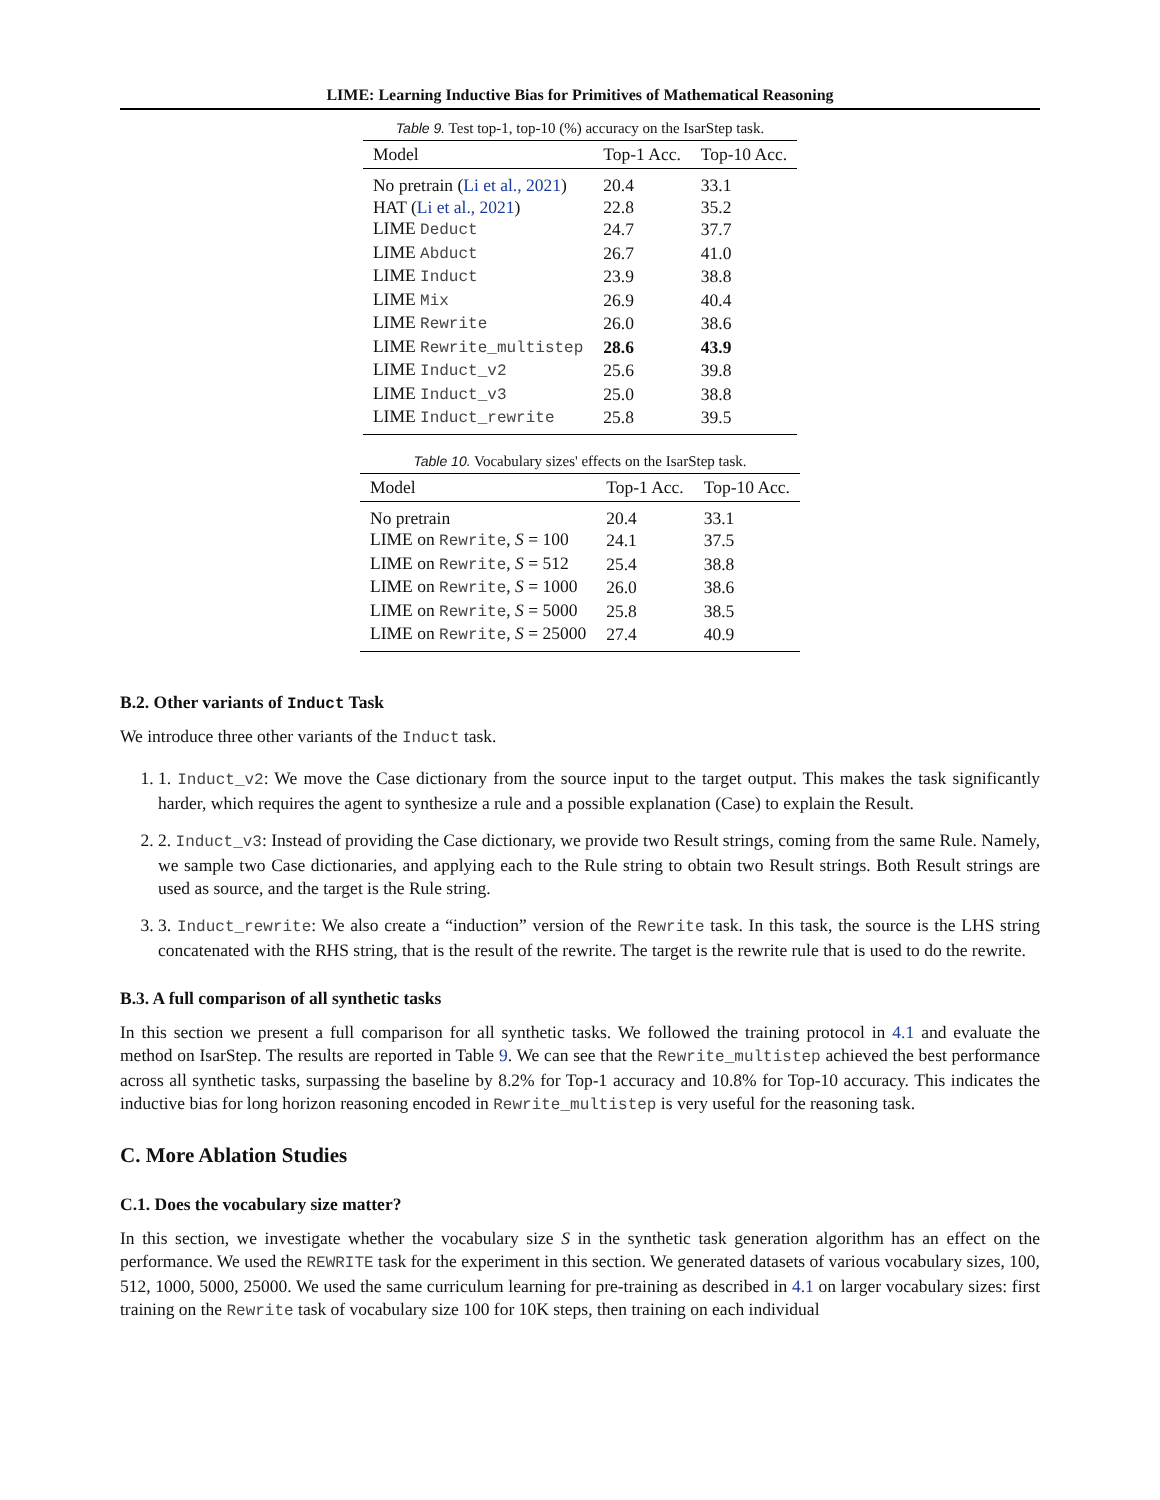LIME: Learning Inductive Bias for Primitives of Mathematical Reasoning
Table 9. Test top-1, top-10 (%) accuracy on the IsarStep task.
| Model | Top-1 Acc. | Top-10 Acc. |
| --- | --- | --- |
| No pretrain ( Li et al., 2021 ) | 20.4 | 33.1 |
| HAT ( Li et al., 2021 ) | 22.8 | 35.2 |
| LIME Deduct | 24.7 | 37.7 |
| LIME Abduct | 26.7 | 41.0 |
| LIME Induct | 23.9 | 38.8 |
| LIME Mix | 26.9 | 40.4 |
| LIME Rewrite | 26.0 | 38.6 |
| LIME Rewrite_multistep | 28.6 | 43.9 |
| LIME Induct_v2 | 25.6 | 39.8 |
| LIME Induct_v3 | 25.0 | 38.8 |
| LIME Induct_rewrite | 25.8 | 39.5 |
Table 10. Vocabulary sizes' effects on the IsarStep task.
| Model | Top-1 Acc. | Top-10 Acc. |
| --- | --- | --- |
| No pretrain | 20.4 | 33.1 |
| LIME on Rewrite , S = 100 | 24.1 | 37.5 |
| LIME on Rewrite , S = 512 | 25.4 | 38.8 |
| LIME on Rewrite , S = 1000 | 26.0 | 38.6 |
| LIME on Rewrite , S = 5000 | 25.8 | 38.5 |
| LIME on Rewrite , S = 25000 | 27.4 | 40.9 |
B.2. Other variants of Induct Task
We introduce three other variants of the Induct task.
1. 1. Induct_v2: We move the Case dictionary from the source input to the target output. This makes the task significantly harder, which requires the agent to synthesize a rule and a possible explanation (Case) to explain the Result.
2. 2. Induct_v3: Instead of providing the Case dictionary, we provide two Result strings, coming from the same Rule. Namely, we sample two Case dictionaries, and applying each to the Rule string to obtain two Result strings. Both Result strings are used as source, and the target is the Rule string.
3. 3. Induct_rewrite: We also create a “induction” version of the Rewrite task. In this task, the source is the LHS string concatenated with the RHS string, that is the result of the rewrite. The target is the rewrite rule that is used to do the rewrite.
B.3. A full comparison of all synthetic tasks
In this section we present a full comparison for all synthetic tasks. We followed the training protocol in 4.1 and evaluate the method on IsarStep. The results are reported in Table 9. We can see that the Rewrite_multistep achieved the best performance across all synthetic tasks, surpassing the baseline by 8.2% for Top-1 accuracy and 10.8% for Top-10 accuracy. This indicates the inductive bias for long horizon reasoning encoded in Rewrite_multistep is very useful for the reasoning task.
C. More Ablation Studies
C.1. Does the vocabulary size matter?
In this section, we investigate whether the vocabulary size S in the synthetic task generation algorithm has an effect on the performance. We used the REWRITE task for the experiment in this section. We generated datasets of various vocabulary sizes, 100, 512, 1000, 5000, 25000. We used the same curriculum learning for pre-training as described in 4.1 on larger vocabulary sizes: first training on the Rewrite task of vocabulary size 100 for 10K steps, then training on each individual